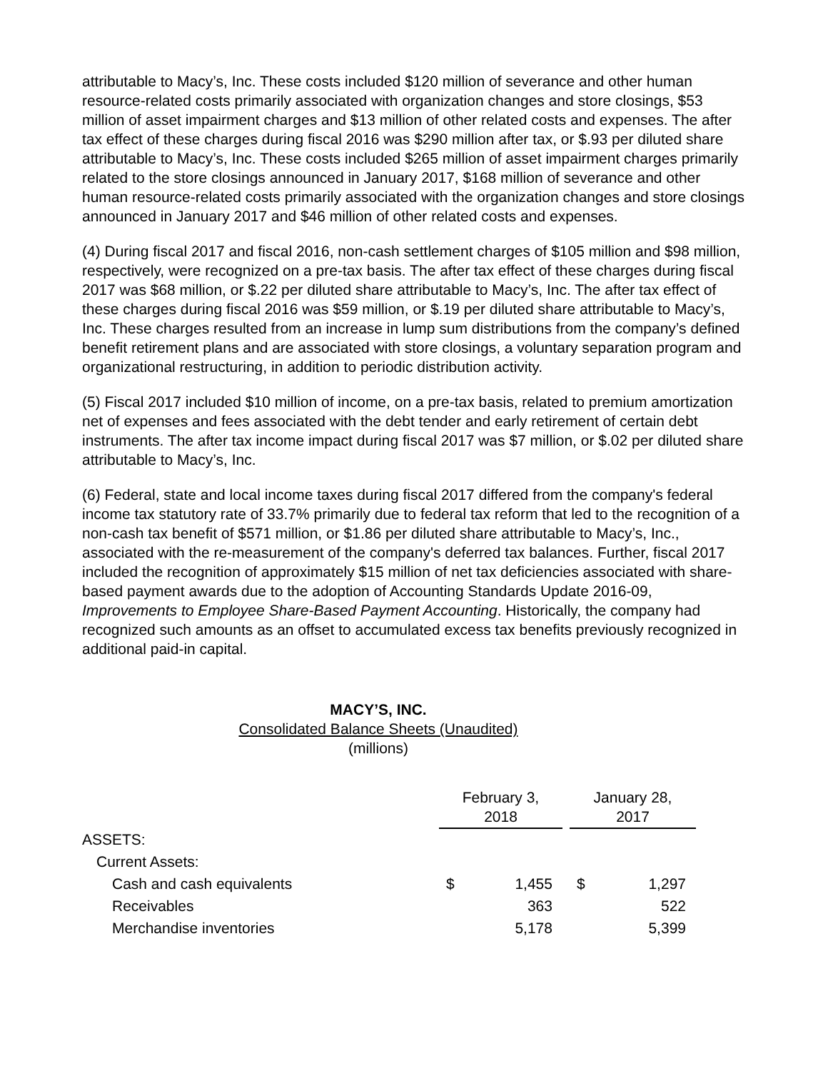attributable to Macy’s, Inc. These costs included $120 million of severance and other human resource-related costs primarily associated with organization changes and store closings, $53 million of asset impairment charges and $13 million of other related costs and expenses. The after tax effect of these charges during fiscal 2016 was $290 million after tax, or $.93 per diluted share attributable to Macy’s, Inc. These costs included $265 million of asset impairment charges primarily related to the store closings announced in January 2017, $168 million of severance and other human resource-related costs primarily associated with the organization changes and store closings announced in January 2017 and $46 million of other related costs and expenses.
(4) During fiscal 2017 and fiscal 2016, non-cash settlement charges of $105 million and $98 million, respectively, were recognized on a pre-tax basis. The after tax effect of these charges during fiscal 2017 was $68 million, or $.22 per diluted share attributable to Macy’s, Inc. The after tax effect of these charges during fiscal 2016 was $59 million, or $.19 per diluted share attributable to Macy’s, Inc. These charges resulted from an increase in lump sum distributions from the company’s defined benefit retirement plans and are associated with store closings, a voluntary separation program and organizational restructuring, in addition to periodic distribution activity.
(5) Fiscal 2017 included $10 million of income, on a pre-tax basis, related to premium amortization net of expenses and fees associated with the debt tender and early retirement of certain debt instruments. The after tax income impact during fiscal 2017 was $7 million, or $.02 per diluted share attributable to Macy’s, Inc.
(6) Federal, state and local income taxes during fiscal 2017 differed from the company's federal income tax statutory rate of 33.7% primarily due to federal tax reform that led to the recognition of a non-cash tax benefit of $571 million, or $1.86 per diluted share attributable to Macy’s, Inc., associated with the re-measurement of the company's deferred tax balances. Further, fiscal 2017 included the recognition of approximately $15 million of net tax deficiencies associated with share-based payment awards due to the adoption of Accounting Standards Update 2016-09, Improvements to Employee Share-Based Payment Accounting. Historically, the company had recognized such amounts as an offset to accumulated excess tax benefits previously recognized in additional paid-in capital.
MACY’S, INC.
Consolidated Balance Sheets (Unaudited)
(millions)
| | February 3, 2018 | | | January 28, 2017 | |
| --- | --- | --- | --- | --- | --- |
| ASSETS: | | | | | |
| Current Assets: | | | | | |
| Cash and cash equivalents | $ | 1,455 | | $ | 1,297 |
| Receivables | | 363 | | | 522 |
| Merchandise inventories | | 5,178 | | | 5,399 |